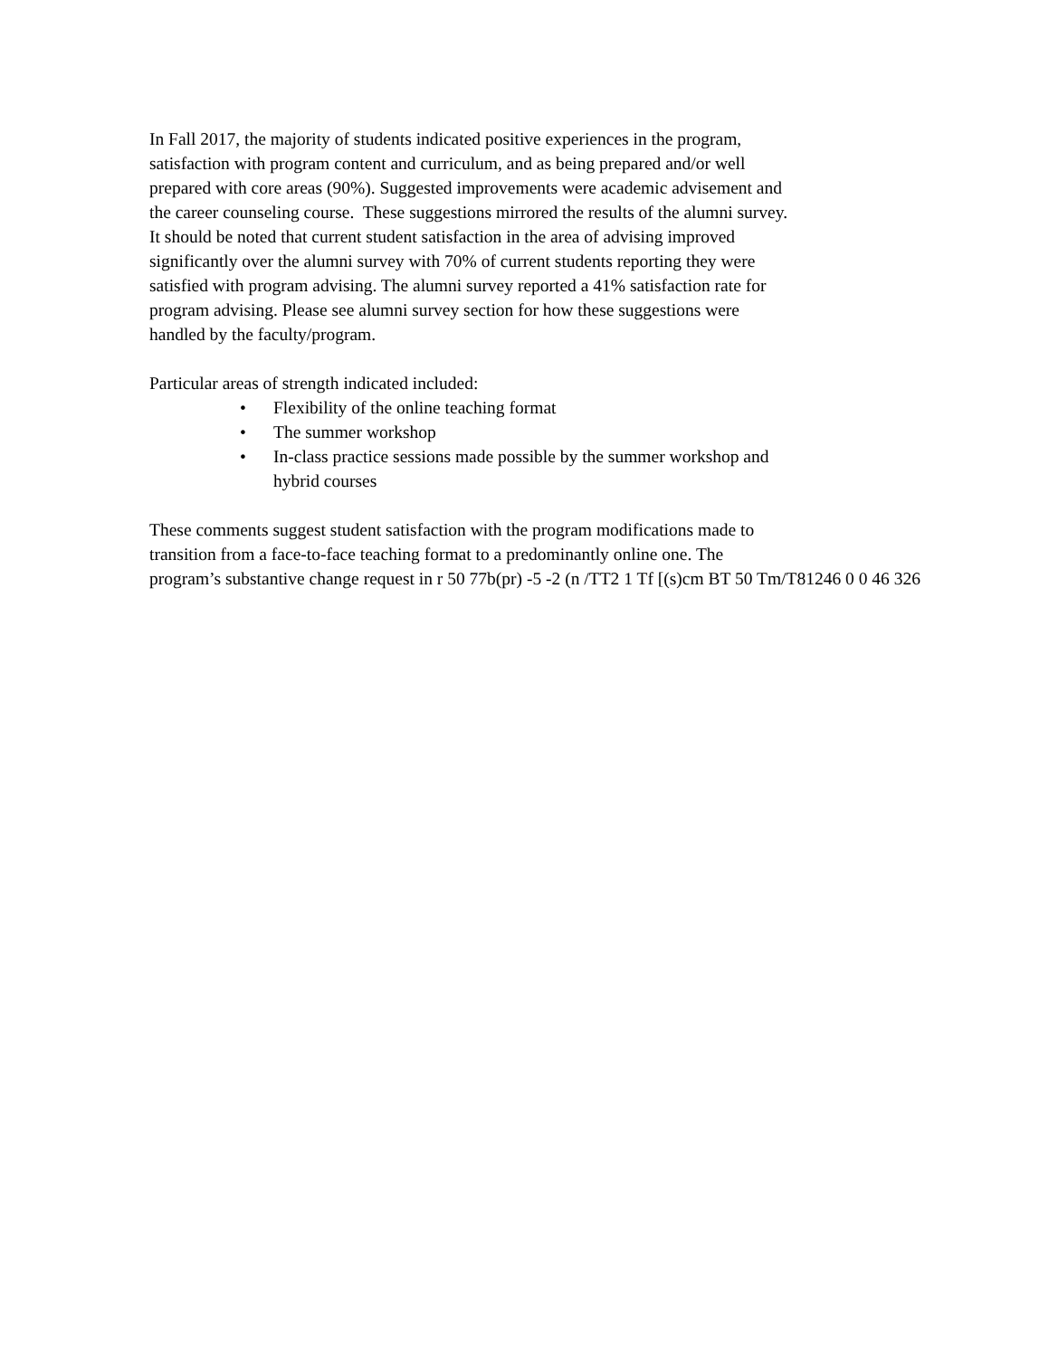In Fall 2017, the majority of students indicated positive experiences in the program,
satisfaction with program content and curriculum, and as being prepared and/or well
prepared with core areas (90%). Suggested improvements were academic advisement and
the career counseling course. These suggestions mirrored the results of the alumni survey.
It should be noted that current student satisfaction in the area of advising improved
significantly over the alumni survey with 70% of current students reporting they were
satisfied with program advising. The alumni survey reported a 41% satisfaction rate for
program advising. Please see alumni survey section for how these suggestions were
handled by the faculty/program.
Particular areas of strength indicated included:
• Flexibility of the online teaching format
• The summer workshop
• In-class practice sessions made possible by the summer workshop and
hybrid courses
These comments suggest student satisfaction with the program modifications made to
transition from a face-to-face teaching format to a predominantly online one. The
program’s substantive change request in r 50 77b(pr) -5 -2 (n /TT2 1 Tf [(s)cm BT 50 Tm/T81246 0 0 46 326